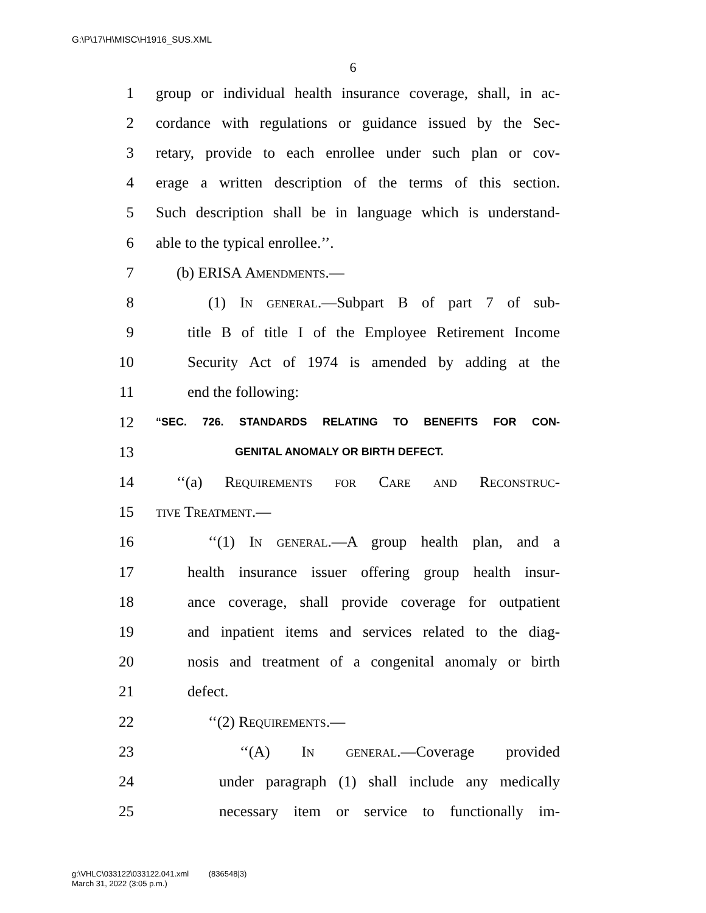G:\P\17\H\MISC\H1916_SUS.XML
6
1 group or individual health insurance coverage, shall, in ac-
2 cordance with regulations or guidance issued by the Sec-
3 retary, provide to each enrollee under such plan or cov-
4 erage a written description of the terms of this section.
5 Such description shall be in language which is understand-
6 able to the typical enrollee.’’.
7 (b) ERISA Amendments.—
8 (1) In general.—Subpart B of part 7 of sub-
9 title B of title I of the Employee Retirement Income
10 Security Act of 1974 is amended by adding at the
11 end the following:
12 “SEC. 726. STANDARDS RELATING TO BENEFITS FOR CON-
13 GENITAL ANOMALY OR BIRTH DEFECT.
14 ‘‘(a) Requirements for Care and Reconstruc-
15 tive Treatment.—
16 ‘‘(1) In general.—A group health plan, and a
17 health insurance issuer offering group health insur-
18 ance coverage, shall provide coverage for outpatient
19 and inpatient items and services related to the diag-
20 nosis and treatment of a congenital anomaly or birth
21 defect.
22 ‘‘(2) Requirements.—
23 ‘‘(A) In general.—Coverage provided
24 under paragraph (1) shall include any medically
25 necessary item or service to functionally im-
g:\VHLC\033122\033122.041.xml (836548|3)
March 31, 2022 (3:05 p.m.)